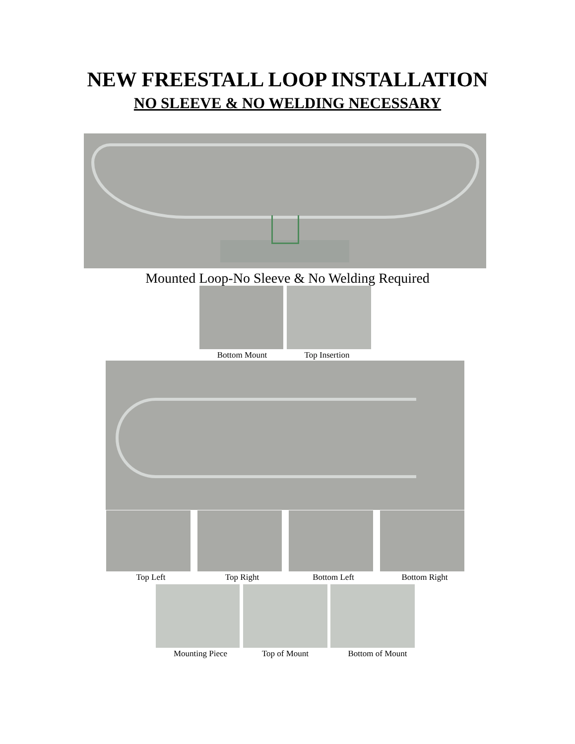NEW FREESTALL LOOP INSTALLATION
NO SLEEVE & NO WELDING NECESSARY
Mounted Loop-No Sleeve & No Welding Required
Bottom Mount Top Insertion
Top Left Top Right Bottom Left Bottom Right
Mounting Piece Top of Mount Bottom of Mount